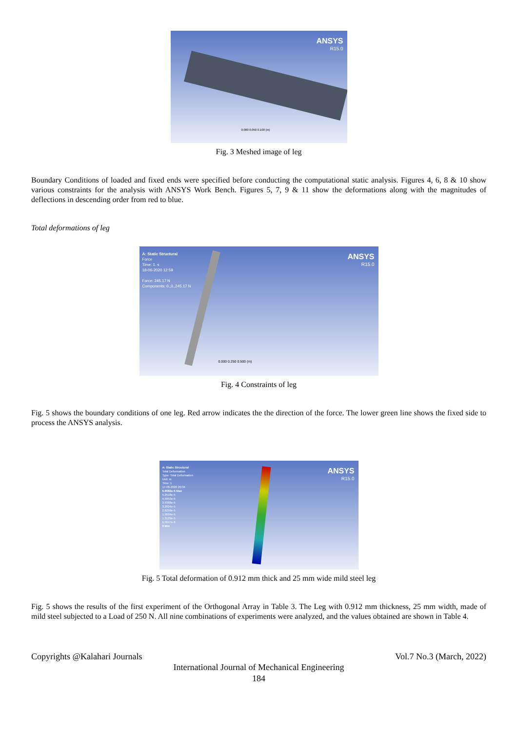ANSYS
R15.0
0.000 0.050 0.100 (m)
Fig. 3 Meshed image of leg
Boundary Conditions of loaded and fixed ends were specified before conducting the computational static analysis. Figures 4, 6, 8 & 10 show various constraints for the analysis with ANSYS Work Bench. Figures 5, 7, 9 & 11 show the deformations along with the magnitudes of deflections in descending order from red to blue.
Total deformations of leg
A: Static Structural
Force
Time: 1. s
18-06-2020 12:59
Force: 245.17 N
Components: 0.,0.,245.17 N
ANSYS
R15.0
0.000 0.250 0.500 (m)
Fig. 4 Constraints of leg
Fig. 5 shows the boundary conditions of one leg. Red arrow indicates the the direction of the force. The lower green line shows the fixed side to process the ANSYS analysis.
A: Static Structural
Total Deformation
Type: Total Deformation
Unit: m
Time: 1
17-06-2020 20:34
5.9082e-5 Max
5.2518e-5
4.5953e-5
3.9388e-5
3.2824e-5
2.6259e-5
1.9694e-5
1.3129e-5
6.5647e-6
0 Min
ANSYS
R15.0
Fig. 5 Total deformation of 0.912 mm thick and 25 mm wide mild steel leg
Fig. 5 shows the results of the first experiment of the Orthogonal Array in Table 3. The Leg with 0.912 mm thickness, 25 mm width, made of mild steel subjected to a Load of 250 N. All nine combinations of experiments were analyzed, and the values obtained are shown in Table 4.
Copyrights @Kalahari Journals Vol.7 No.3 (March, 2022)
International Journal of Mechanical Engineering
184